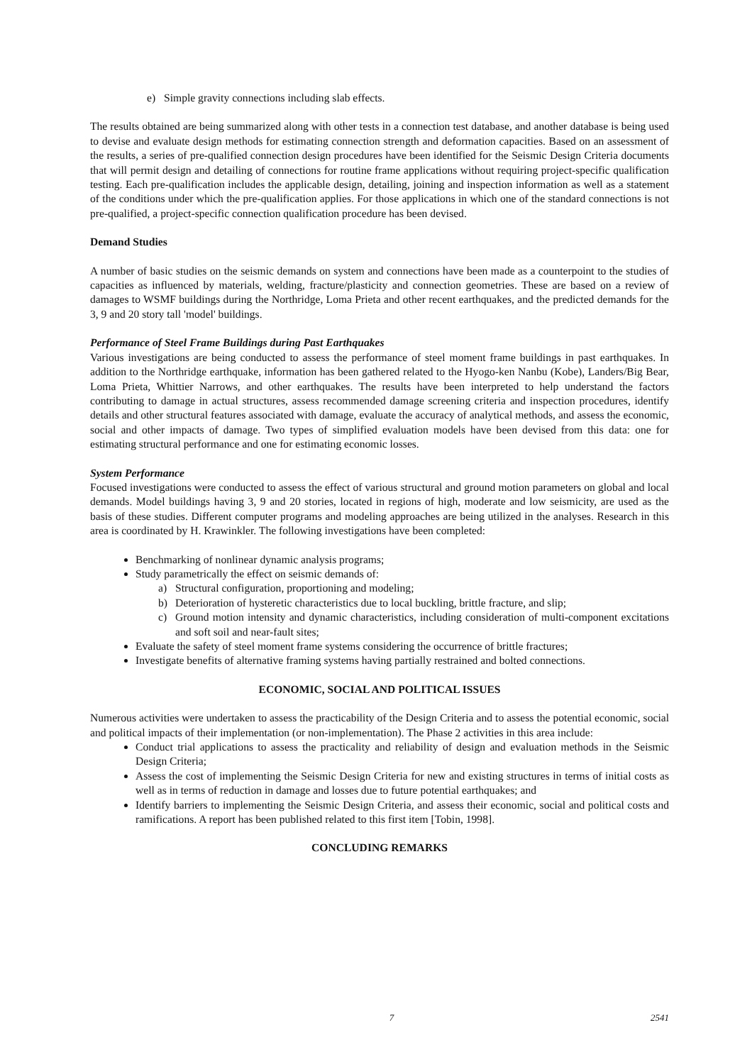e) Simple gravity connections including slab effects.
The results obtained are being summarized along with other tests in a connection test database, and another database is being used to devise and evaluate design methods for estimating connection strength and deformation capacities. Based on an assessment of the results, a series of pre-qualified connection design procedures have been identified for the Seismic Design Criteria documents that will permit design and detailing of connections for routine frame applications without requiring project-specific qualification testing. Each pre-qualification includes the applicable design, detailing, joining and inspection information as well as a statement of the conditions under which the pre-qualification applies. For those applications in which one of the standard connections is not pre-qualified, a project-specific connection qualification procedure has been devised.
Demand Studies
A number of basic studies on the seismic demands on system and connections have been made as a counterpoint to the studies of capacities as influenced by materials, welding, fracture/plasticity and connection geometries. These are based on a review of damages to WSMF buildings during the Northridge, Loma Prieta and other recent earthquakes, and the predicted demands for the 3, 9 and 20 story tall 'model' buildings.
Performance of Steel Frame Buildings during Past Earthquakes
Various investigations are being conducted to assess the performance of steel moment frame buildings in past earthquakes. In addition to the Northridge earthquake, information has been gathered related to the Hyogo-ken Nanbu (Kobe), Landers/Big Bear, Loma Prieta, Whittier Narrows, and other earthquakes. The results have been interpreted to help understand the factors contributing to damage in actual structures, assess recommended damage screening criteria and inspection procedures, identify details and other structural features associated with damage, evaluate the accuracy of analytical methods, and assess the economic, social and other impacts of damage. Two types of simplified evaluation models have been devised from this data: one for estimating structural performance and one for estimating economic losses.
System Performance
Focused investigations were conducted to assess the effect of various structural and ground motion parameters on global and local demands. Model buildings having 3, 9 and 20 stories, located in regions of high, moderate and low seismicity, are used as the basis of these studies. Different computer programs and modeling approaches are being utilized in the analyses. Research in this area is coordinated by H. Krawinkler. The following investigations have been completed:
Benchmarking of nonlinear dynamic analysis programs;
Study parametrically the effect on seismic demands of:
a) Structural configuration, proportioning and modeling;
b) Deterioration of hysteretic characteristics due to local buckling, brittle fracture, and slip;
c) Ground motion intensity and dynamic characteristics, including consideration of multi-component excitations and soft soil and near-fault sites;
Evaluate the safety of steel moment frame systems considering the occurrence of brittle fractures;
Investigate benefits of alternative framing systems having partially restrained and bolted connections.
ECONOMIC, SOCIAL AND POLITICAL ISSUES
Numerous activities were undertaken to assess the practicability of the Design Criteria and to assess the potential economic, social and political impacts of their implementation (or non-implementation). The Phase 2 activities in this area include:
Conduct trial applications to assess the practicality and reliability of design and evaluation methods in the Seismic Design Criteria;
Assess the cost of implementing the Seismic Design Criteria for new and existing structures in terms of initial costs as well as in terms of reduction in damage and losses due to future potential earthquakes; and
Identify barriers to implementing the Seismic Design Criteria, and assess their economic, social and political costs and ramifications. A report has been published related to this first item [Tobin, 1998].
CONCLUDING REMARKS
7 2541